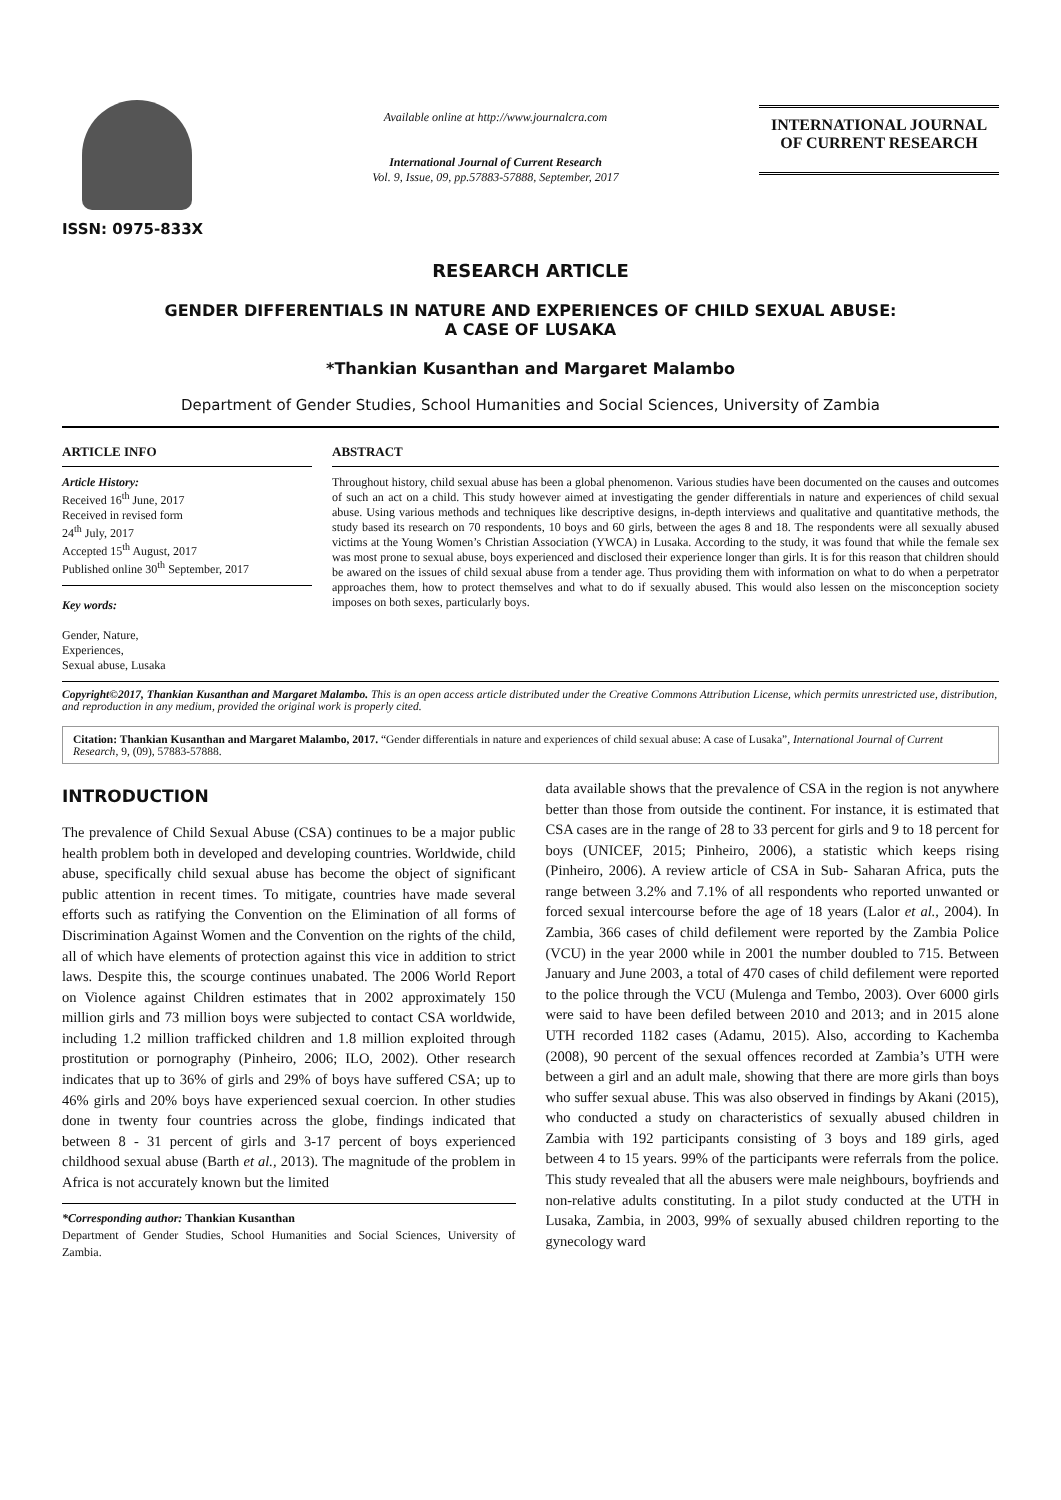ISSN: 0975-833X
Available online at http://www.journalcra.com
International Journal of Current Research
Vol. 9, Issue, 09, pp.57883-57888, September, 2017
INTERNATIONAL JOURNAL
OF CURRENT RESEARCH
RESEARCH ARTICLE
GENDER DIFFERENTIALS IN NATURE AND EXPERIENCES OF CHILD SEXUAL ABUSE:
A CASE OF LUSAKA
*Thankian Kusanthan and Margaret Malambo
Department of Gender Studies, School Humanities and Social Sciences, University of Zambia
ARTICLE INFO
Article History:
Received 16<sup>th</sup> June, 2017
Received in revised form
24<sup>th</sup> July, 2017
Accepted 15<sup>th</sup> August, 2017
Published online 30<sup>th</sup> September, 2017
Key words:
Gender, Nature,
Experiences,
Sexual abuse, Lusaka
ABSTRACT
Throughout history, child sexual abuse has been a global phenomenon. Various studies have been documented on the causes and outcomes of such an act on a child. This study however aimed at investigating the gender differentials in nature and experiences of child sexual abuse. Using various methods and techniques like descriptive designs, in-depth interviews and qualitative and quantitative methods, the study based its research on 70 respondents, 10 boys and 60 girls, between the ages 8 and 18. The respondents were all sexually abused victims at the Young Women’s Christian Association (YWCA) in Lusaka. According to the study, it was found that while the female sex was most prone to sexual abuse, boys experienced and disclosed their experience longer than girls. It is for this reason that children should be awared on the issues of child sexual abuse from a tender age. Thus providing them with information on what to do when a perpetrator approaches them, how to protect themselves and what to do if sexually abused. This would also lessen on the misconception society imposes on both sexes, particularly boys.
Copyright©2017, Thankian Kusanthan and Margaret Malambo. This is an open access article distributed under the Creative Commons Attribution License, which permits unrestricted use, distribution, and reproduction in any medium, provided the original work is properly cited.
Citation: Thankian Kusanthan and Margaret Malambo, 2017. “Gender differentials in nature and experiences of child sexual abuse: A case of Lusaka”, International Journal of Current Research, 9, (09), 57883-57888.
INTRODUCTION
The prevalence of Child Sexual Abuse (CSA) continues to be a major public health problem both in developed and developing countries. Worldwide, child abuse, specifically child sexual abuse has become the object of significant public attention in recent times. To mitigate, countries have made several efforts such as ratifying the Convention on the Elimination of all forms of Discrimination Against Women and the Convention on the rights of the child, all of which have elements of protection against this vice in addition to strict laws. Despite this, the scourge continues unabated. The 2006 World Report on Violence against Children estimates that in 2002 approximately 150 million girls and 73 million boys were subjected to contact CSA worldwide, including 1.2 million trafficked children and 1.8 million exploited through prostitution or pornography (Pinheiro, 2006; ILO, 2002). Other research indicates that up to 36% of girls and 29% of boys have suffered CSA; up to 46% girls and 20% boys have experienced sexual coercion. In other studies done in twenty four countries across the globe, findings indicated that between 8 - 31 percent of girls and 3-17 percent of boys experienced childhood sexual abuse (Barth et al., 2013). The magnitude of the problem in Africa is not accurately known but the limited
*Corresponding author: Thankian Kusanthan
Department of Gender Studies, School Humanities and Social Sciences, University of Zambia.
data available shows that the prevalence of CSA in the region is not anywhere better than those from outside the continent. For instance, it is estimated that CSA cases are in the range of 28 to 33 percent for girls and 9 to 18 percent for boys (UNICEF, 2015; Pinheiro, 2006), a statistic which keeps rising (Pinheiro, 2006). A review article of CSA in Sub- Saharan Africa, puts the range between 3.2% and 7.1% of all respondents who reported unwanted or forced sexual intercourse before the age of 18 years (Lalor et al., 2004). In Zambia, 366 cases of child defilement were reported by the Zambia Police (VCU) in the year 2000 while in 2001 the number doubled to 715. Between January and June 2003, a total of 470 cases of child defilement were reported to the police through the VCU (Mulenga and Tembo, 2003). Over 6000 girls were said to have been defiled between 2010 and 2013; and in 2015 alone UTH recorded 1182 cases (Adamu, 2015). Also, according to Kachemba (2008), 90 percent of the sexual offences recorded at Zambia’s UTH were between a girl and an adult male, showing that there are more girls than boys who suffer sexual abuse. This was also observed in findings by Akani (2015), who conducted a study on characteristics of sexually abused children in Zambia with 192 participants consisting of 3 boys and 189 girls, aged between 4 to 15 years. 99% of the participants were referrals from the police. This study revealed that all the abusers were male neighbours, boyfriends and non-relative adults constituting. In a pilot study conducted at the UTH in Lusaka, Zambia, in 2003, 99% of sexually abused children reporting to the gynecology ward